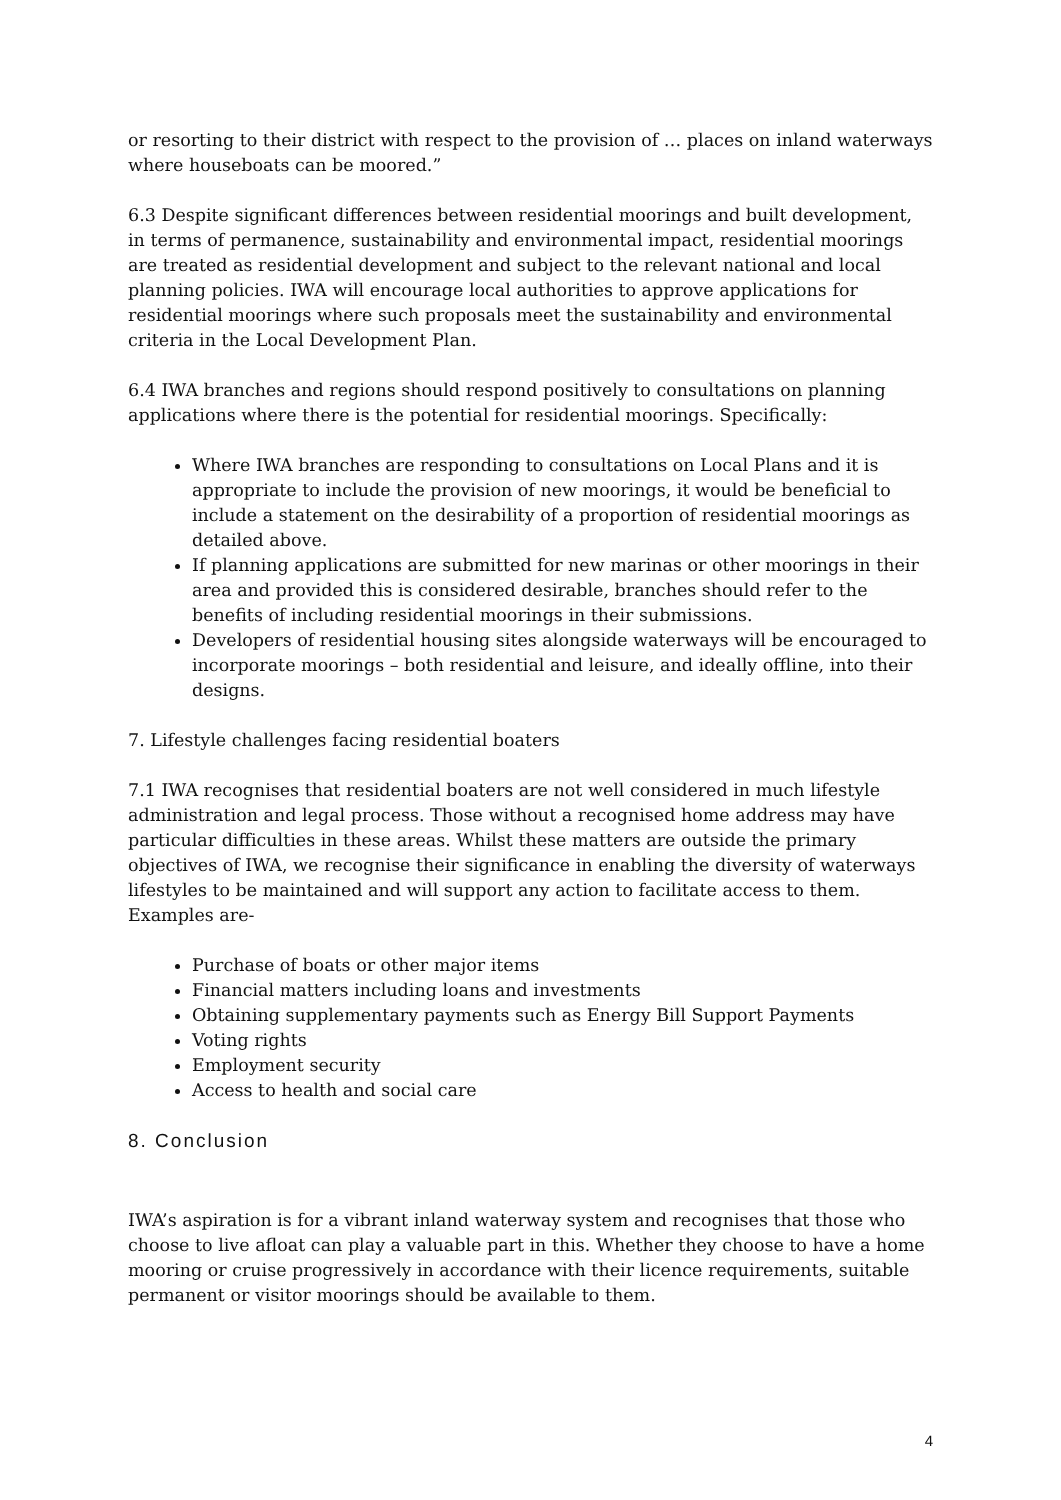or resorting to their district with respect to the provision of … places on inland waterways where houseboats can be moored.”
6.3 Despite significant differences between residential moorings and built development, in terms of permanence, sustainability and environmental impact, residential moorings are treated as residential development and subject to the relevant national and local planning policies. IWA will encourage local authorities to approve applications for residential moorings where such proposals meet the sustainability and environmental criteria in the Local Development Plan.
6.4 IWA branches and regions should respond positively to consultations on planning applications where there is the potential for residential moorings. Specifically:
Where IWA branches are responding to consultations on Local Plans and it is appropriate to include the provision of new moorings, it would be beneficial to include a statement on the desirability of a proportion of residential moorings as detailed above.
If planning applications are submitted for new marinas or other moorings in their area and provided this is considered desirable, branches should refer to the benefits of including residential moorings in their submissions.
Developers of residential housing sites alongside waterways will be encouraged to incorporate moorings – both residential and leisure, and ideally offline, into their designs.
7. Lifestyle challenges facing residential boaters
7.1 IWA recognises that residential boaters are not well considered in much lifestyle administration and legal process. Those without a recognised home address may have particular difficulties in these areas. Whilst these matters are outside the primary objectives of IWA, we recognise their significance in enabling the diversity of waterways lifestyles to be maintained and will support any action to facilitate access to them. Examples are-
Purchase of boats or other major items
Financial matters including loans and investments
Obtaining supplementary payments such as Energy Bill Support Payments
Voting rights
Employment security
Access to health and social care
8. Conclusion
IWA’s aspiration is for a vibrant inland waterway system and recognises that those who choose to live afloat can play a valuable part in this. Whether they choose to have a home mooring or cruise progressively in accordance with their licence requirements, suitable permanent or visitor moorings should be available to them.
4